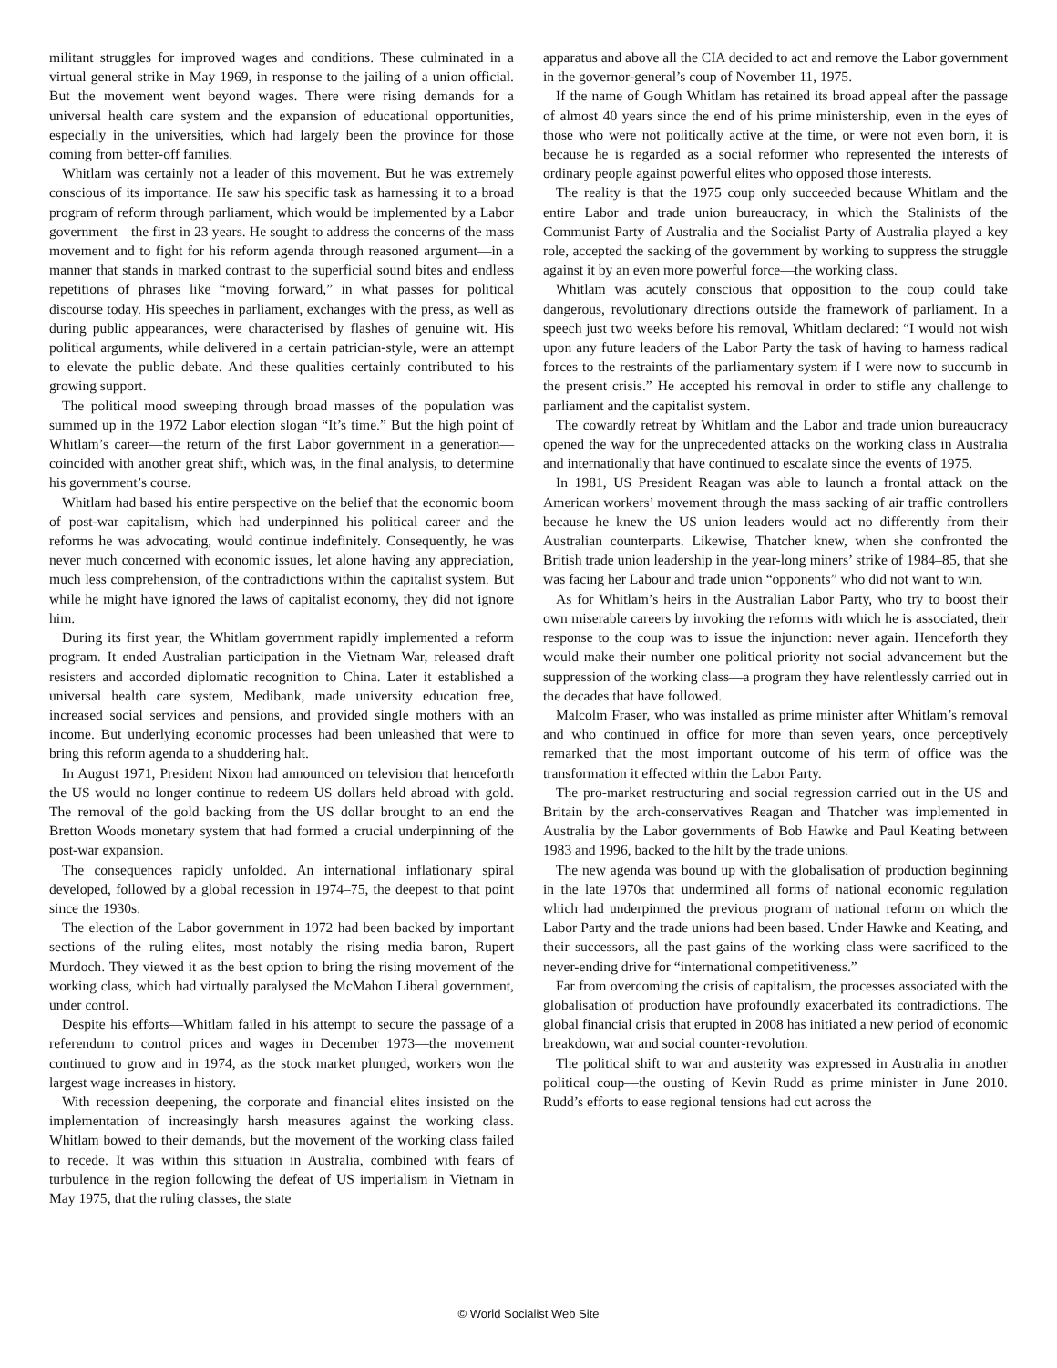militant struggles for improved wages and conditions. These culminated in a virtual general strike in May 1969, in response to the jailing of a union official. But the movement went beyond wages. There were rising demands for a universal health care system and the expansion of educational opportunities, especially in the universities, which had largely been the province for those coming from better-off families.
Whitlam was certainly not a leader of this movement. But he was extremely conscious of its importance. He saw his specific task as harnessing it to a broad program of reform through parliament, which would be implemented by a Labor government—the first in 23 years. He sought to address the concerns of the mass movement and to fight for his reform agenda through reasoned argument—in a manner that stands in marked contrast to the superficial sound bites and endless repetitions of phrases like “moving forward,” in what passes for political discourse today. His speeches in parliament, exchanges with the press, as well as during public appearances, were characterised by flashes of genuine wit. His political arguments, while delivered in a certain patrician-style, were an attempt to elevate the public debate. And these qualities certainly contributed to his growing support.
The political mood sweeping through broad masses of the population was summed up in the 1972 Labor election slogan “It’s time.” But the high point of Whitlam’s career—the return of the first Labor government in a generation—coincided with another great shift, which was, in the final analysis, to determine his government’s course.
Whitlam had based his entire perspective on the belief that the economic boom of post-war capitalism, which had underpinned his political career and the reforms he was advocating, would continue indefinitely. Consequently, he was never much concerned with economic issues, let alone having any appreciation, much less comprehension, of the contradictions within the capitalist system. But while he might have ignored the laws of capitalist economy, they did not ignore him.
During its first year, the Whitlam government rapidly implemented a reform program. It ended Australian participation in the Vietnam War, released draft resisters and accorded diplomatic recognition to China. Later it established a universal health care system, Medibank, made university education free, increased social services and pensions, and provided single mothers with an income. But underlying economic processes had been unleashed that were to bring this reform agenda to a shuddering halt.
In August 1971, President Nixon had announced on television that henceforth the US would no longer continue to redeem US dollars held abroad with gold. The removal of the gold backing from the US dollar brought to an end the Bretton Woods monetary system that had formed a crucial underpinning of the post-war expansion.
The consequences rapidly unfolded. An international inflationary spiral developed, followed by a global recession in 1974–75, the deepest to that point since the 1930s.
The election of the Labor government in 1972 had been backed by important sections of the ruling elites, most notably the rising media baron, Rupert Murdoch. They viewed it as the best option to bring the rising movement of the working class, which had virtually paralysed the McMahon Liberal government, under control.
Despite his efforts—Whitlam failed in his attempt to secure the passage of a referendum to control prices and wages in December 1973—the movement continued to grow and in 1974, as the stock market plunged, workers won the largest wage increases in history.
With recession deepening, the corporate and financial elites insisted on the implementation of increasingly harsh measures against the working class. Whitlam bowed to their demands, but the movement of the working class failed to recede. It was within this situation in Australia, combined with fears of turbulence in the region following the defeat of US imperialism in Vietnam in May 1975, that the ruling classes, the state
apparatus and above all the CIA decided to act and remove the Labor government in the governor-general’s coup of November 11, 1975.
If the name of Gough Whitlam has retained its broad appeal after the passage of almost 40 years since the end of his prime ministership, even in the eyes of those who were not politically active at the time, or were not even born, it is because he is regarded as a social reformer who represented the interests of ordinary people against powerful elites who opposed those interests.
The reality is that the 1975 coup only succeeded because Whitlam and the entire Labor and trade union bureaucracy, in which the Stalinists of the Communist Party of Australia and the Socialist Party of Australia played a key role, accepted the sacking of the government by working to suppress the struggle against it by an even more powerful force—the working class.
Whitlam was acutely conscious that opposition to the coup could take dangerous, revolutionary directions outside the framework of parliament. In a speech just two weeks before his removal, Whitlam declared: “I would not wish upon any future leaders of the Labor Party the task of having to harness radical forces to the restraints of the parliamentary system if I were now to succumb in the present crisis.” He accepted his removal in order to stifle any challenge to parliament and the capitalist system.
The cowardly retreat by Whitlam and the Labor and trade union bureaucracy opened the way for the unprecedented attacks on the working class in Australia and internationally that have continued to escalate since the events of 1975.
In 1981, US President Reagan was able to launch a frontal attack on the American workers’ movement through the mass sacking of air traffic controllers because he knew the US union leaders would act no differently from their Australian counterparts. Likewise, Thatcher knew, when she confronted the British trade union leadership in the year-long miners’ strike of 1984–85, that she was facing her Labour and trade union “opponents” who did not want to win.
As for Whitlam’s heirs in the Australian Labor Party, who try to boost their own miserable careers by invoking the reforms with which he is associated, their response to the coup was to issue the injunction: never again. Henceforth they would make their number one political priority not social advancement but the suppression of the working class—a program they have relentlessly carried out in the decades that have followed.
Malcolm Fraser, who was installed as prime minister after Whitlam’s removal and who continued in office for more than seven years, once perceptively remarked that the most important outcome of his term of office was the transformation it effected within the Labor Party.
The pro-market restructuring and social regression carried out in the US and Britain by the arch-conservatives Reagan and Thatcher was implemented in Australia by the Labor governments of Bob Hawke and Paul Keating between 1983 and 1996, backed to the hilt by the trade unions.
The new agenda was bound up with the globalisation of production beginning in the late 1970s that undermined all forms of national economic regulation which had underpinned the previous program of national reform on which the Labor Party and the trade unions had been based. Under Hawke and Keating, and their successors, all the past gains of the working class were sacrificed to the never-ending drive for “international competitiveness.”
Far from overcoming the crisis of capitalism, the processes associated with the globalisation of production have profoundly exacerbated its contradictions. The global financial crisis that erupted in 2008 has initiated a new period of economic breakdown, war and social counter-revolution.
The political shift to war and austerity was expressed in Australia in another political coup—the ousting of Kevin Rudd as prime minister in June 2010. Rudd’s efforts to ease regional tensions had cut across the
© World Socialist Web Site